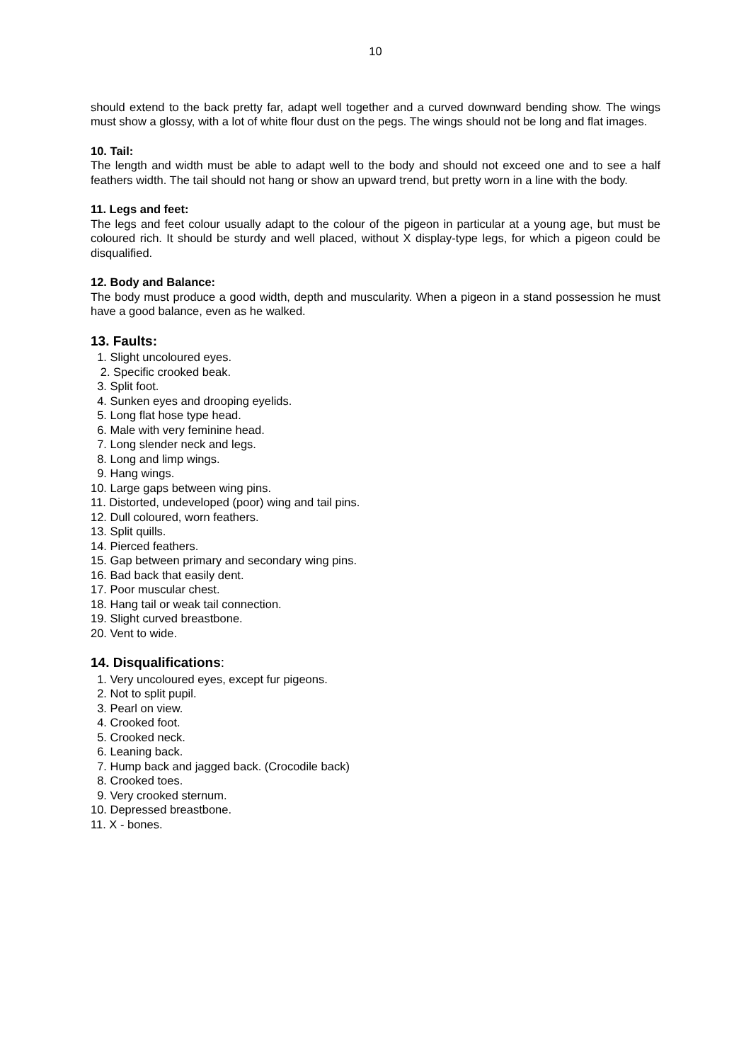10
should extend to the back pretty far, adapt well together and a curved downward bending show. The wings must show a glossy, with a lot of white flour dust on the pegs. The wings should not be long and flat images.
10. Tail:
The length and width must be able to adapt well to the body and should not exceed one and to see a half feathers width. The tail should not hang or show an upward trend, but pretty worn in a line with the body.
11. Legs and feet:
The legs and feet colour usually adapt to the colour of the pigeon in particular at a young age, but must be coloured rich. It should be sturdy and well placed, without X display-type legs, for which a pigeon could be disqualified.
12. Body and Balance:
The body must produce a good width, depth and muscularity. When a pigeon in a stand possession he must have a good balance, even as he walked.
13. Faults:
1. Slight uncoloured eyes. 2. Specific crooked beak. 3. Split foot. 4. Sunken eyes and drooping eyelids. 5. Long flat hose type head. 6. Male with very feminine head. 7. Long slender neck and legs. 8. Long and limp wings. 9. Hang wings. 10. Large gaps between wing pins. 11. Distorted, undeveloped (poor) wing and tail pins. 12. Dull coloured, worn feathers. 13. Split quills. 14. Pierced feathers. 15. Gap between primary and secondary wing pins. 16. Bad back that easily dent. 17. Poor muscular chest. 18. Hang tail or weak tail connection. 19. Slight curved breastbone. 20. Vent to wide.
14. Disqualifications:
1. Very uncoloured eyes, except fur pigeons. 2. Not to split pupil. 3. Pearl on view. 4. Crooked foot. 5. Crooked neck. 6. Leaning back. 7. Hump back and jagged back. (Crocodile back) 8. Crooked toes. 9. Very crooked sternum. 10. Depressed breastbone. 11. X - bones.